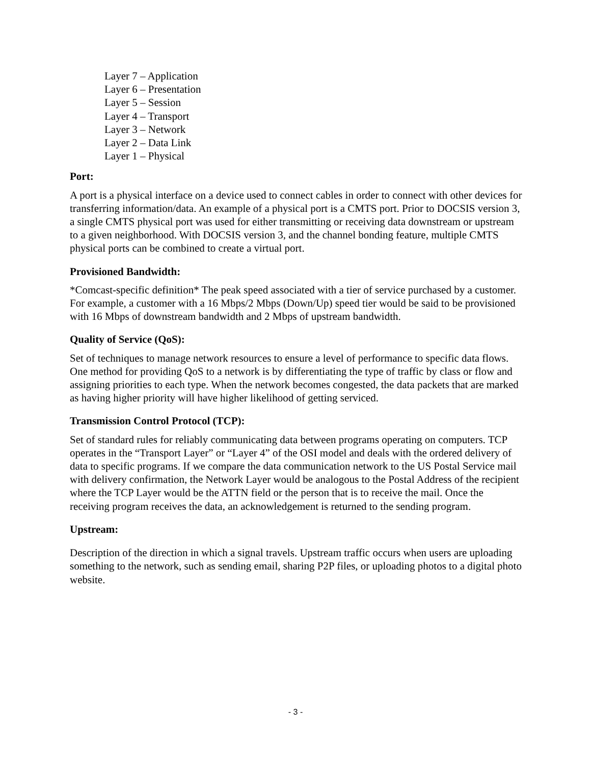Layer 7 – Application
Layer 6 – Presentation
Layer 5 – Session
Layer 4 – Transport
Layer 3 – Network
Layer 2 – Data Link
Layer 1 – Physical
Port:
A port is a physical interface on a device used to connect cables in order to connect with other devices for transferring information/data. An example of a physical port is a CMTS port. Prior to DOCSIS version 3, a single CMTS physical port was used for either transmitting or receiving data downstream or upstream to a given neighborhood. With DOCSIS version 3, and the channel bonding feature, multiple CMTS physical ports can be combined to create a virtual port.
Provisioned Bandwidth:
*Comcast-specific definition* The peak speed associated with a tier of service purchased by a customer. For example, a customer with a 16 Mbps/2 Mbps (Down/Up) speed tier would be said to be provisioned with 16 Mbps of downstream bandwidth and 2 Mbps of upstream bandwidth.
Quality of Service (QoS):
Set of techniques to manage network resources to ensure a level of performance to specific data flows. One method for providing QoS to a network is by differentiating the type of traffic by class or flow and assigning priorities to each type. When the network becomes congested, the data packets that are marked as having higher priority will have higher likelihood of getting serviced.
Transmission Control Protocol (TCP):
Set of standard rules for reliably communicating data between programs operating on computers. TCP operates in the “Transport Layer” or “Layer 4” of the OSI model and deals with the ordered delivery of data to specific programs. If we compare the data communication network to the US Postal Service mail with delivery confirmation, the Network Layer would be analogous to the Postal Address of the recipient where the TCP Layer would be the ATTN field or the person that is to receive the mail. Once the receiving program receives the data, an acknowledgement is returned to the sending program.
Upstream:
Description of the direction in which a signal travels. Upstream traffic occurs when users are uploading something to the network, such as sending email, sharing P2P files, or uploading photos to a digital photo website.
- 3 -